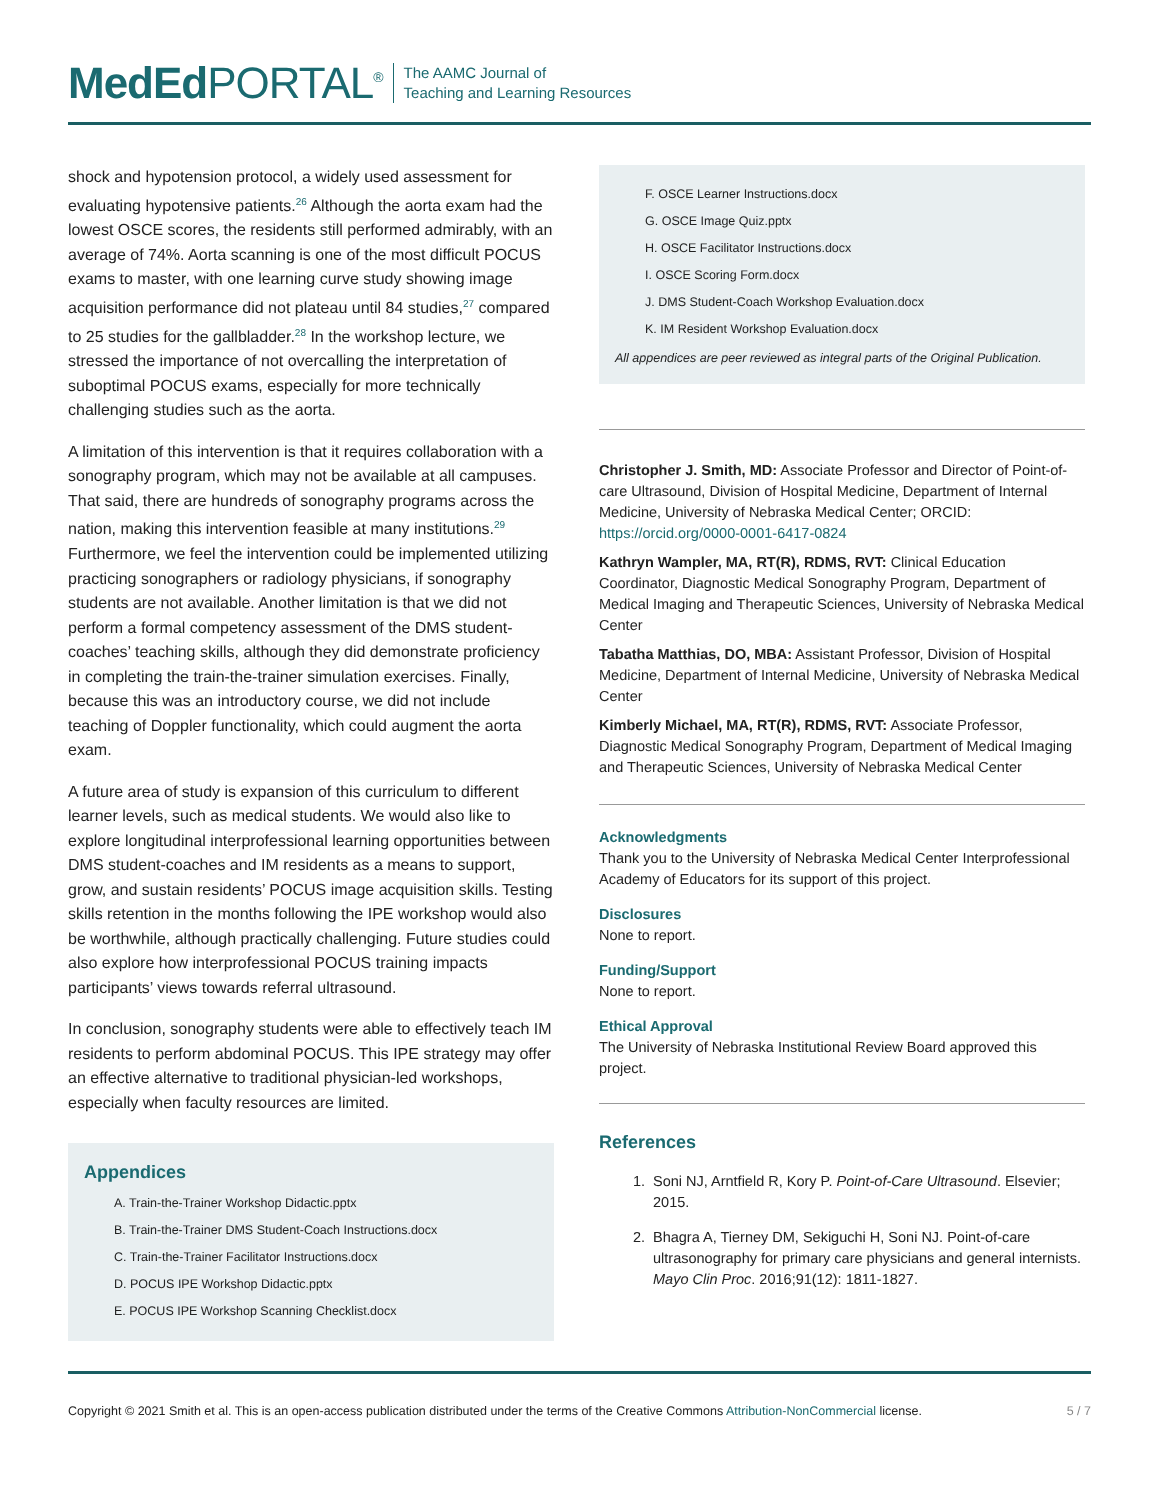MedEd PORTAL<sup>®</sup>
The AAMC Journal of
Teaching and Learning Resources
shock and hypotension protocol, a widely used assessment for evaluating hypotensive patients.<sup>26</sup> Although the aorta exam had the lowest OSCE scores, the residents still performed admirably, with an average of 74%. Aorta scanning is one of the most difficult POCUS exams to master, with one learning curve study showing image acquisition performance did not plateau until 84 studies,<sup>27</sup> compared to 25 studies for the gallbladder.<sup>28</sup> In the workshop lecture, we stressed the importance of not overcalling the interpretation of suboptimal POCUS exams, especially for more technically challenging studies such as the aorta.
A limitation of this intervention is that it requires collaboration with a sonography program, which may not be available at all campuses. That said, there are hundreds of sonography programs across the nation, making this intervention feasible at many institutions.<sup>29</sup> Furthermore, we feel the intervention could be implemented utilizing practicing sonographers or radiology physicians, if sonography students are not available. Another limitation is that we did not perform a formal competency assessment of the DMS student-coaches’ teaching skills, although they did demonstrate proficiency in completing the train-the-trainer simulation exercises. Finally, because this was an introductory course, we did not include teaching of Doppler functionality, which could augment the aorta exam.
A future area of study is expansion of this curriculum to different learner levels, such as medical students. We would also like to explore longitudinal interprofessional learning opportunities between DMS student-coaches and IM residents as a means to support, grow, and sustain residents’ POCUS image acquisition skills. Testing skills retention in the months following the IPE workshop would also be worthwhile, although practically challenging. Future studies could also explore how interprofessional POCUS training impacts participants’ views towards referral ultrasound.
In conclusion, sonography students were able to effectively teach IM residents to perform abdominal POCUS. This IPE strategy may offer an effective alternative to traditional physician-led workshops, especially when faculty resources are limited.
Appendices
A. Train-the-Trainer Workshop Didactic.pptx
B. Train-the-Trainer DMS Student-Coach Instructions.docx
C. Train-the-Trainer Facilitator Instructions.docx
D. POCUS IPE Workshop Didactic.pptx
E. POCUS IPE Workshop Scanning Checklist.docx
F. OSCE Learner Instructions.docx
G. OSCE Image Quiz.pptx
H. OSCE Facilitator Instructions.docx
I. OSCE Scoring Form.docx
J. DMS Student-Coach Workshop Evaluation.docx
K. IM Resident Workshop Evaluation.docx
All appendices are peer reviewed as integral parts of the Original Publication.
Christopher J. Smith, MD: Associate Professor and Director of Point-of-care Ultrasound, Division of Hospital Medicine, Department of Internal Medicine, University of Nebraska Medical Center; ORCID: https://orcid.org/0000-0001-6417-0824
Kathryn Wampler, MA, RT(R), RDMS, RVT: Clinical Education Coordinator, Diagnostic Medical Sonography Program, Department of Medical Imaging and Therapeutic Sciences, University of Nebraska Medical Center
Tabatha Matthias, DO, MBA: Assistant Professor, Division of Hospital Medicine, Department of Internal Medicine, University of Nebraska Medical Center
Kimberly Michael, MA, RT(R), RDMS, RVT: Associate Professor, Diagnostic Medical Sonography Program, Department of Medical Imaging and Therapeutic Sciences, University of Nebraska Medical Center
Acknowledgments
Thank you to the University of Nebraska Medical Center Interprofessional Academy of Educators for its support of this project.
Disclosures
None to report.
Funding/Support
None to report.
Ethical Approval
The University of Nebraska Institutional Review Board approved this project.
References
1. Soni NJ, Arntfield R, Kory P. Point-of-Care Ultrasound. Elsevier; 2015.
2. Bhagra A, Tierney DM, Sekiguchi H, Soni NJ. Point-of-care ultrasonography for primary care physicians and general internists. Mayo Clin Proc. 2016;91(12): 1811-1827.
Copyright © 2021 Smith et al. This is an open-access publication distributed under the terms of the Creative Commons Attribution-NonCommercial license. 5 / 7